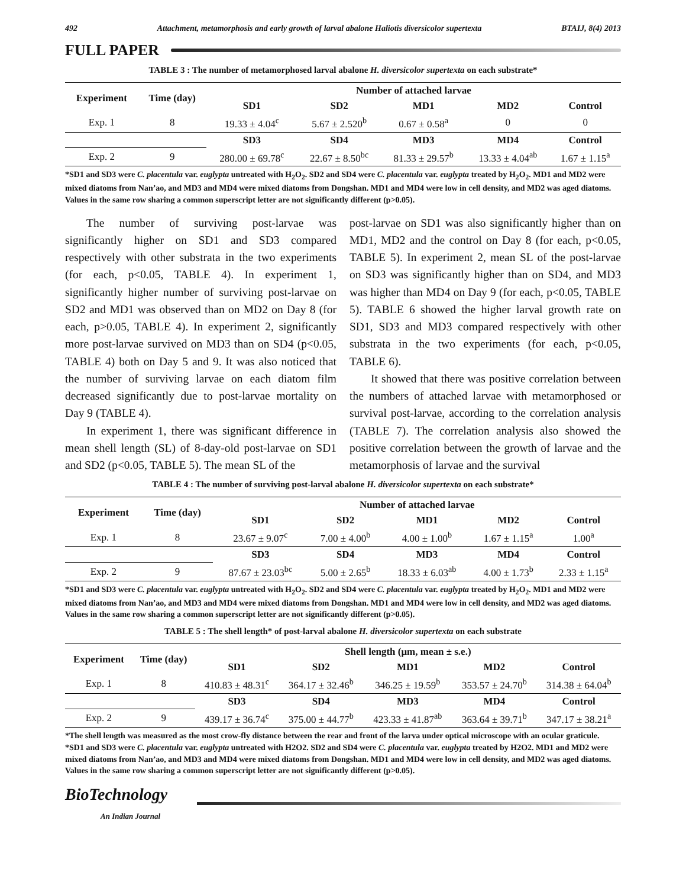492 Attachment, metamorphosis and early growth of larval abalone Haliotis diversicolor supertexta BTAIJ, 8(4) 2013
FULL PAPER
TABLE 3 : The number of metamorphosed larval abalone H. diversicolor supertexta on each substrate*
| Experiment | Time (day) | Number of attached larvae | | | | |
| --- | --- | --- | --- | --- | --- | --- |
| | | SD1 | SD2 | MD1 | MD2 | Control |
| Exp. 1 | 8 | 19.33 ± 4.04<sup>c</sup> | 5.67 ± 2.520<sup>b</sup> | 0.67 ± 0.58<sup>a</sup> | 0 | 0 |
| | | SD3 | SD4 | MD3 | MD4 | Control |
| Exp. 2 | 9 | 280.00 ± 69.78<sup>c</sup> | 22.67 ± 8.50<sup>bc</sup> | 81.33 ± 29.57<sup>b</sup> | 13.33 ± 4.04<sup>ab</sup> | 1.67 ± 1.15<sup>a</sup> |
*SD1 and SD3 were C. placentula var. euglypta untreated with H<sub>2</sub>O<sub>2</sub>. SD2 and SD4 were C. placentula var. euglypta treated by H<sub>2</sub>O<sub>2</sub>. MD1 and MD2 were mixed diatoms from Nan’ao, and MD3 and MD4 were mixed diatoms from Dongshan. MD1 and MD4 were low in cell density, and MD2 was aged diatoms.
Values in the same row sharing a common superscript letter are not significantly different (p>0.05).
The number of surviving post-larvae was significantly higher on SD1 and SD3 compared respectively with other substrata in the two experiments (for each, p<0.05, TABLE 4). In experiment 1, significantly higher number of surviving post-larvae on SD2 and MD1 was observed than on MD2 on Day 8 (for each, p>0.05, TABLE 4). In experiment 2, significantly more post-larvae survived on MD3 than on SD4 (p<0.05, TABLE 4) both on Day 5 and 9. It was also noticed that the number of surviving larvae on each diatom film decreased significantly due to post-larvae mortality on Day 9 (TABLE 4).
In experiment 1, there was significant difference in mean shell length (SL) of 8-day-old post-larvae on SD1 and SD2 (p<0.05, TABLE 5). The mean SL of the
post-larvae on SD1 was also significantly higher than on MD1, MD2 and the control on Day 8 (for each, p<0.05, TABLE 5). In experiment 2, mean SL of the post-larvae on SD3 was significantly higher than on SD4, and MD3 was higher than MD4 on Day 9 (for each, p<0.05, TABLE 5). TABLE 6 showed the higher larval growth rate on SD1, SD3 and MD3 compared respectively with other substrata in the two experiments (for each, p<0.05, TABLE 6).
It showed that there was positive correlation between the numbers of attached larvae with metamorphosed or survival post-larvae, according to the correlation analysis (TABLE 7). The correlation analysis also showed the positive correlation between the growth of larvae and the metamorphosis of larvae and the survival
TABLE 4 : The number of surviving post-larval abalone H. diversicolor supertexta on each substrate*
| Experiment | Time (day) | Number of attached larvae | | | | |
| --- | --- | --- | --- | --- | --- | --- |
| | | SD1 | SD2 | MD1 | MD2 | Control |
| Exp. 1 | 8 | 23.67 ± 9.07<sup>c</sup> | 7.00 ± 4.00<sup>b</sup> | 4.00 ± 1.00<sup>b</sup> | 1.67 ± 1.15<sup>a</sup> | 1.00<sup>a</sup> |
| | | SD3 | SD4 | MD3 | MD4 | Control |
| Exp. 2 | 9 | 87.67 ± 23.03<sup>bc</sup> | 5.00 ± 2.65<sup>b</sup> | 18.33 ± 6.03<sup>ab</sup> | 4.00 ± 1.73<sup>b</sup> | 2.33 ± 1.15<sup>a</sup> |
*SD1 and SD3 were C. placentula var. euglypta untreated with H<sub>2</sub>O<sub>2</sub>. SD2 and SD4 were C. placentula var. euglypta treated by H<sub>2</sub>O<sub>2</sub>. MD1 and MD2 were mixed diatoms from Nan’ao, and MD3 and MD4 were mixed diatoms from Dongshan. MD1 and MD4 were low in cell density, and MD2 was aged diatoms.
Values in the same row sharing a common superscript letter are not significantly different (p>0.05).
TABLE 5 : The shell length* of post-larval abalone H. diversicolor supertexta on each substrate
| Experiment | Time (day) | Shell length (μm, mean ± s.e.) | | | | |
| --- | --- | --- | --- | --- | --- | --- |
| | | SD1 | SD2 | MD1 | MD2 | Control |
| Exp. 1 | 8 | 410.83 ± 48.31<sup>c</sup> | 364.17 ± 32.46<sup>b</sup> | 346.25 ± 19.59<sup>b</sup> | 353.57 ± 24.70<sup>b</sup> | 314.38 ± 64.04<sup>b</sup> |
| | | SD3 | SD4 | MD3 | MD4 | Control |
| Exp. 2 | 9 | 439.17 ± 36.74<sup>c</sup> | 375.00 ± 44.77<sup>b</sup> | 423.33 ± 41.87<sup>ab</sup> | 363.64 ± 39.71<sup>b</sup> | 347.17 ± 38.21<sup>a</sup> |
*The shell length was measured as the most crow-fly distance between the rear and front of the larva under optical microscope with an ocular graticule.
*SD1 and SD3 were C. placentula var. euglypta untreated with H2O2. SD2 and SD4 were C. placentula var. euglypta treated by H2O2. MD1 and MD2 were mixed diatoms from Nan’ao, and MD3 and MD4 were mixed diatoms from Dongshan. MD1 and MD4 were low in cell density, and MD2 was aged diatoms.
Values in the same row sharing a common superscript letter are not significantly different (p>0.05).
BioTechnology
An Indian Journal